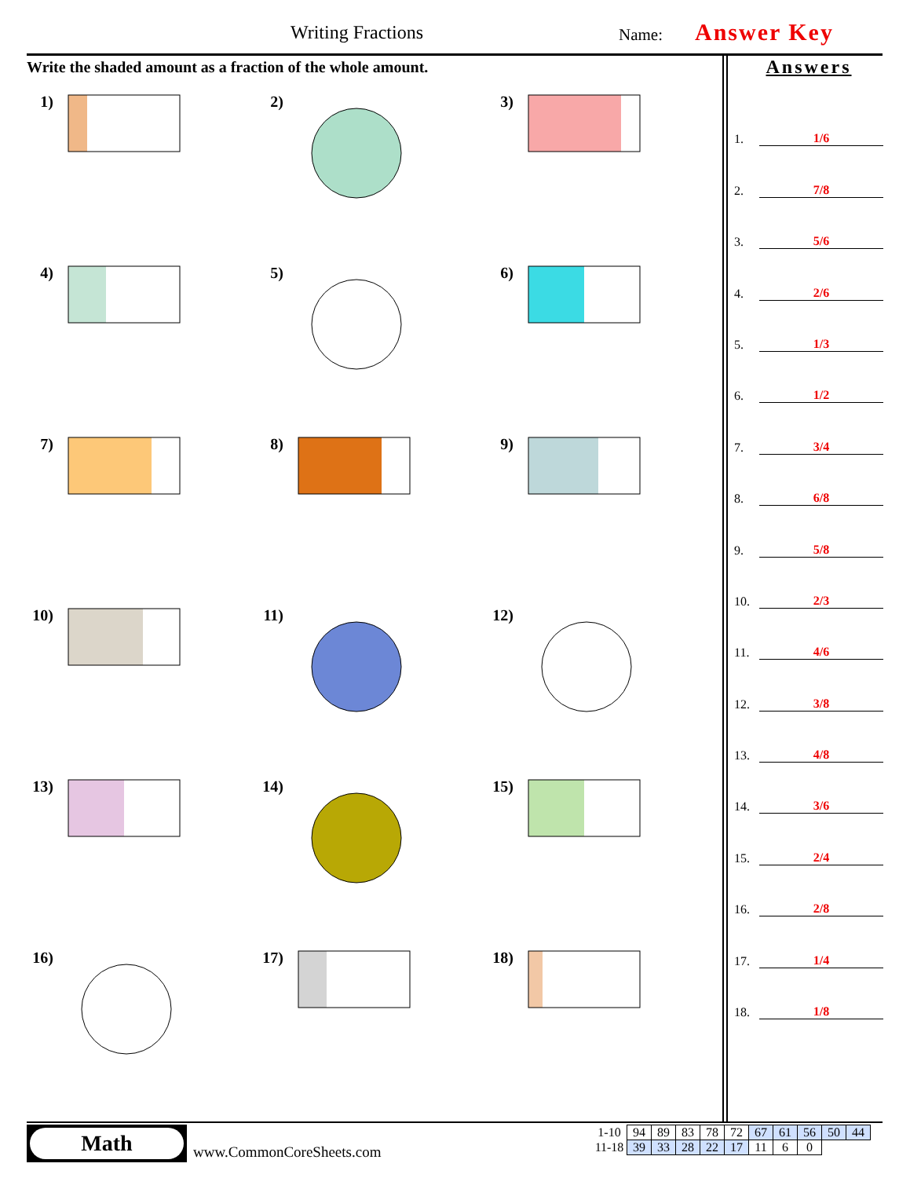Writing Fractions Name: Answer Key
Write the shaded amount as a fraction of the whole amount.
1)
2)
3)
4)
5)
6)
7)
8)
9)
10)
11)
12)
13)
14)
15)
16)
17)
18)
Answers
1.
1/6
2.
7/8
3.
5/6
4.
2/6
5.
1/3
6.
1/2
7.
3/4
8.
6/8
9.
5/8
10.
2/3
11.
4/6
12.
3/8
13.
4/8
14.
3/6
15.
2/4
16.
2/8
17.
1/4
18.
1/8
Math
www.CommonCoreSheets.com
| 1-10 | 94 | 89 | 83 | 78 | 72 | 67 | 61 | 56 | 50 | 44 |
| 11-18 | 39 | 33 | 28 | 22 | 17 | 11 | 6 | 0 | | |